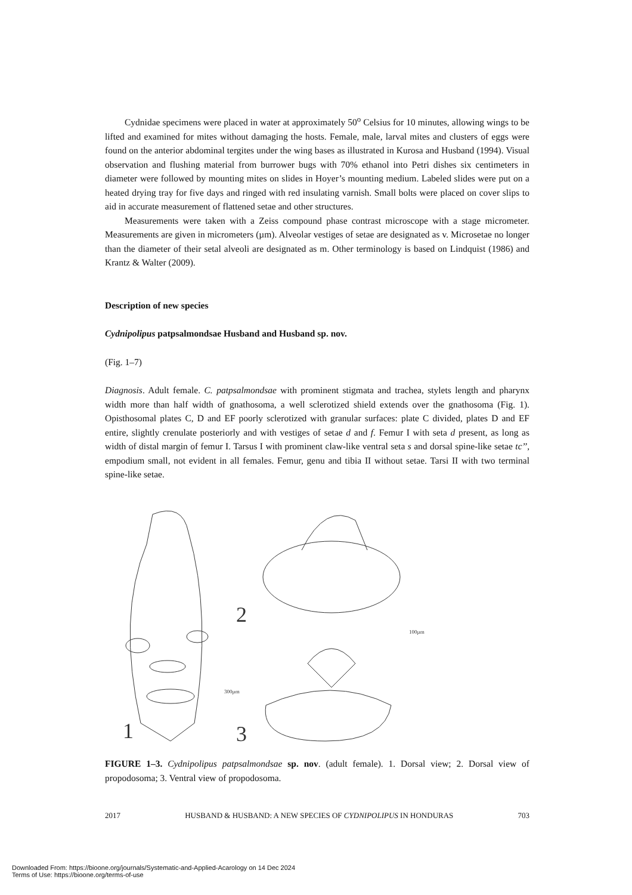Cydnidae specimens were placed in water at approximately 50<sup>o</sup> Celsius for 10 minutes, allowing wings to be lifted and examined for mites without damaging the hosts. Female, male, larval mites and clusters of eggs were found on the anterior abdominal tergites under the wing bases as illustrated in Kurosa and Husband (1994). Visual observation and flushing material from burrower bugs with 70% ethanol into Petri dishes six centimeters in diameter were followed by mounting mites on slides in Hoyer’s mounting medium. Labeled slides were put on a heated drying tray for five days and ringed with red insulating varnish. Small bolts were placed on cover slips to aid in accurate measurement of flattened setae and other structures.
Measurements were taken with a Zeiss compound phase contrast microscope with a stage micrometer. Measurements are given in micrometers (µm). Alveolar vestiges of setae are designated as v. Microsetae no longer than the diameter of their setal alveoli are designated as m. Other terminology is based on Lindquist (1986) and Krantz & Walter (2009).
Description of new species
Cydnipolipus patpsalmondsae Husband and Husband sp. nov.
(Fig. 1–7)
Diagnosis. Adult female. C. patpsalmondsae with prominent stigmata and trachea, stylets length and pharynx width more than half width of gnathosoma, a well sclerotized shield extends over the gnathosoma (Fig. 1). Opisthosomal plates C, D and EF poorly sclerotized with granular surfaces: plate C divided, plates D and EF entire, slightly crenulate posteriorly and with vestiges of setae d and f. Femur I with seta d present, as long as width of distal margin of femur I. Tarsus I with prominent claw-like ventral seta s and dorsal spine-like setae tc’’, empodium small, not evident in all females. Femur, genu and tibia II without setae. Tarsi II with two terminal spine-like setae.
1
300µm
2
3
100µm
FIGURE 1–3. Cydnipolipus patpsalmondsae sp. nov. (adult female). 1. Dorsal view; 2. Dorsal view of propodosoma; 3. Ventral view of propodosoma.
2017 HUSBAND & HUSBAND: A NEW SPECIES OF CYDNIPOLIPUS IN HONDURAS 703
Downloaded From: https://bioone.org/journals/Systematic-and-Applied-Acarology on 14 Dec 2024
Terms of Use: https://bioone.org/terms-of-use